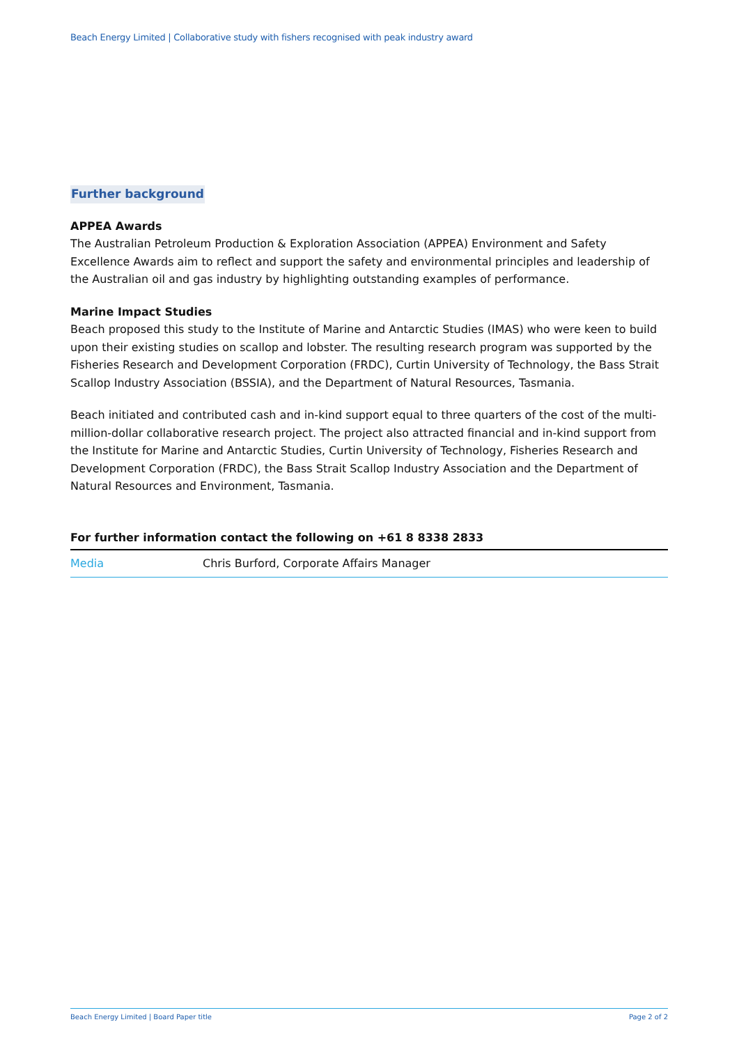Beach Energy Limited | Collaborative study with fishers recognised with peak industry award
Further background
APPEA Awards
The Australian Petroleum Production & Exploration Association (APPEA) Environment and Safety Excellence Awards aim to reflect and support the safety and environmental principles and leadership of the Australian oil and gas industry by highlighting outstanding examples of performance.
Marine Impact Studies
Beach proposed this study to the Institute of Marine and Antarctic Studies (IMAS) who were keen to build upon their existing studies on scallop and lobster. The resulting research program was supported by the Fisheries Research and Development Corporation (FRDC), Curtin University of Technology, the Bass Strait Scallop Industry Association (BSSIA), and the Department of Natural Resources, Tasmania.
Beach initiated and contributed cash and in-kind support equal to three quarters of the cost of the multi-million-dollar collaborative research project. The project also attracted financial and in-kind support from the Institute for Marine and Antarctic Studies, Curtin University of Technology, Fisheries Research and Development Corporation (FRDC), the Bass Strait Scallop Industry Association and the Department of Natural Resources and Environment, Tasmania.
For further information contact the following on +61 8 8338 2833
| Media | Chris Burford, Corporate Affairs Manager |
Beach Energy Limited | Board Paper title Page 2 of 2